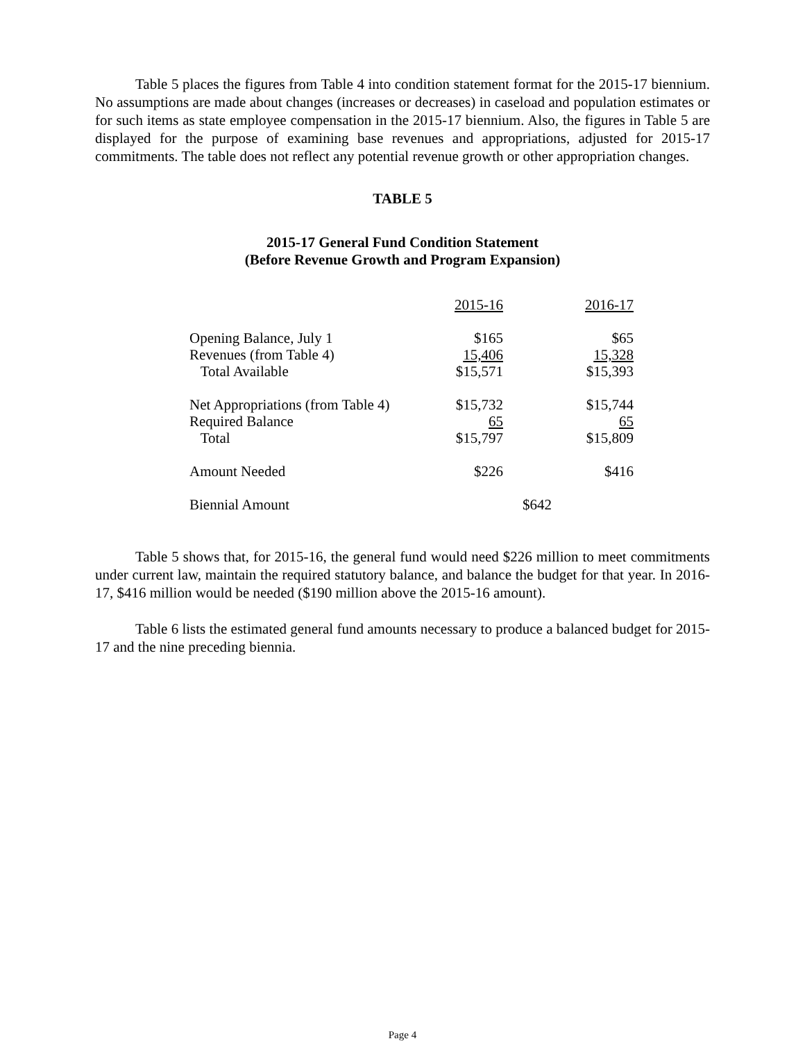Table 5 places the figures from Table 4 into condition statement format for the 2015-17 biennium. No assumptions are made about changes (increases or decreases) in caseload and population estimates or for such items as state employee compensation in the 2015-17 biennium. Also, the figures in Table 5 are displayed for the purpose of examining base revenues and appropriations, adjusted for 2015-17 commitments. The table does not reflect any potential revenue growth or other appropriation changes.
TABLE 5
2015-17 General Fund Condition Statement
(Before Revenue Growth and Program Expansion)
| | 2015-16 | | 2016-17 |
| Opening Balance, July 1 | $165 | | $65 |
| Revenues (from Table 4) | 15,406 | | 15,328 |
| Total Available | $15,571 | | $15,393 |
| Net Appropriations (from Table 4) | $15,732 | | $15,744 |
| Required Balance | 65 | | 65 |
| Total | $15,797 | | $15,809 |
| Amount Needed | $226 | | $416 |
| Biennial Amount | | $642 | |
Table 5 shows that, for 2015-16, the general fund would need $226 million to meet commitments under current law, maintain the required statutory balance, and balance the budget for that year. In 2016-17, $416 million would be needed ($190 million above the 2015-16 amount).
Table 6 lists the estimated general fund amounts necessary to produce a balanced budget for 2015-17 and the nine preceding biennia.
Page 4